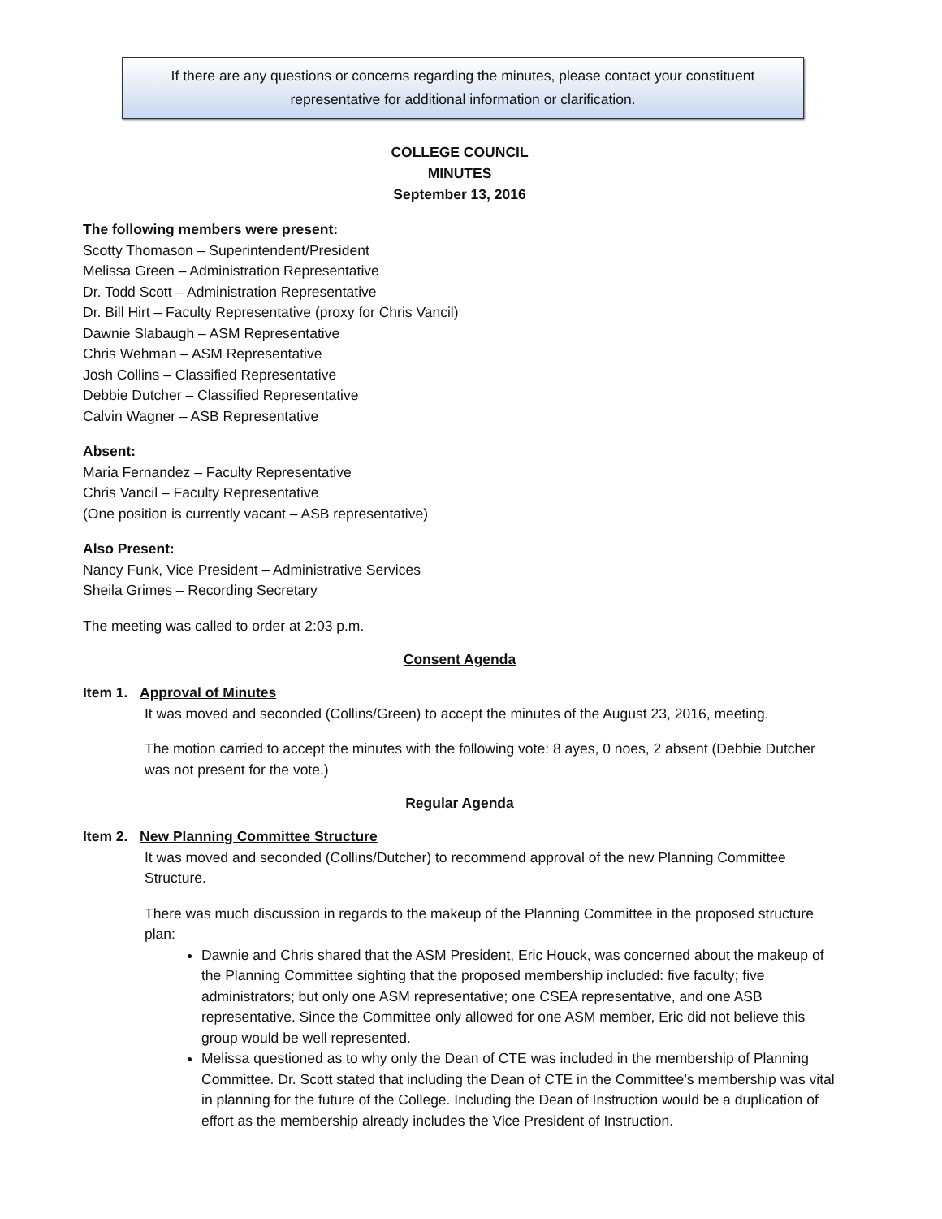If there are any questions or concerns regarding the minutes, please contact your constituent representative for additional information or clarification.
COLLEGE COUNCIL
MINUTES
September 13, 2016
The following members were present:
Scotty Thomason – Superintendent/President
Melissa Green – Administration Representative
Dr. Todd Scott – Administration Representative
Dr. Bill Hirt – Faculty Representative (proxy for Chris Vancil)
Dawnie Slabaugh – ASM Representative
Chris Wehman – ASM Representative
Josh Collins – Classified Representative
Debbie Dutcher – Classified Representative
Calvin Wagner – ASB Representative
Absent:
Maria Fernandez – Faculty Representative
Chris Vancil – Faculty Representative
(One position is currently vacant – ASB representative)
Also Present:
Nancy Funk, Vice President – Administrative Services
Sheila Grimes – Recording Secretary
The meeting was called to order at 2:03 p.m.
Consent Agenda
Item 1. Approval of Minutes
It was moved and seconded (Collins/Green) to accept the minutes of the August 23, 2016, meeting.
The motion carried to accept the minutes with the following vote: 8 ayes, 0 noes, 2 absent (Debbie Dutcher was not present for the vote.)
Regular Agenda
Item 2. New Planning Committee Structure
It was moved and seconded (Collins/Dutcher) to recommend approval of the new Planning Committee Structure.
There was much discussion in regards to the makeup of the Planning Committee in the proposed structure plan:
Dawnie and Chris shared that the ASM President, Eric Houck, was concerned about the makeup of the Planning Committee sighting that the proposed membership included: five faculty; five administrators; but only one ASM representative; one CSEA representative, and one ASB representative. Since the Committee only allowed for one ASM member, Eric did not believe this group would be well represented.
Melissa questioned as to why only the Dean of CTE was included in the membership of Planning Committee. Dr. Scott stated that including the Dean of CTE in the Committee’s membership was vital in planning for the future of the College. Including the Dean of Instruction would be a duplication of effort as the membership already includes the Vice President of Instruction.